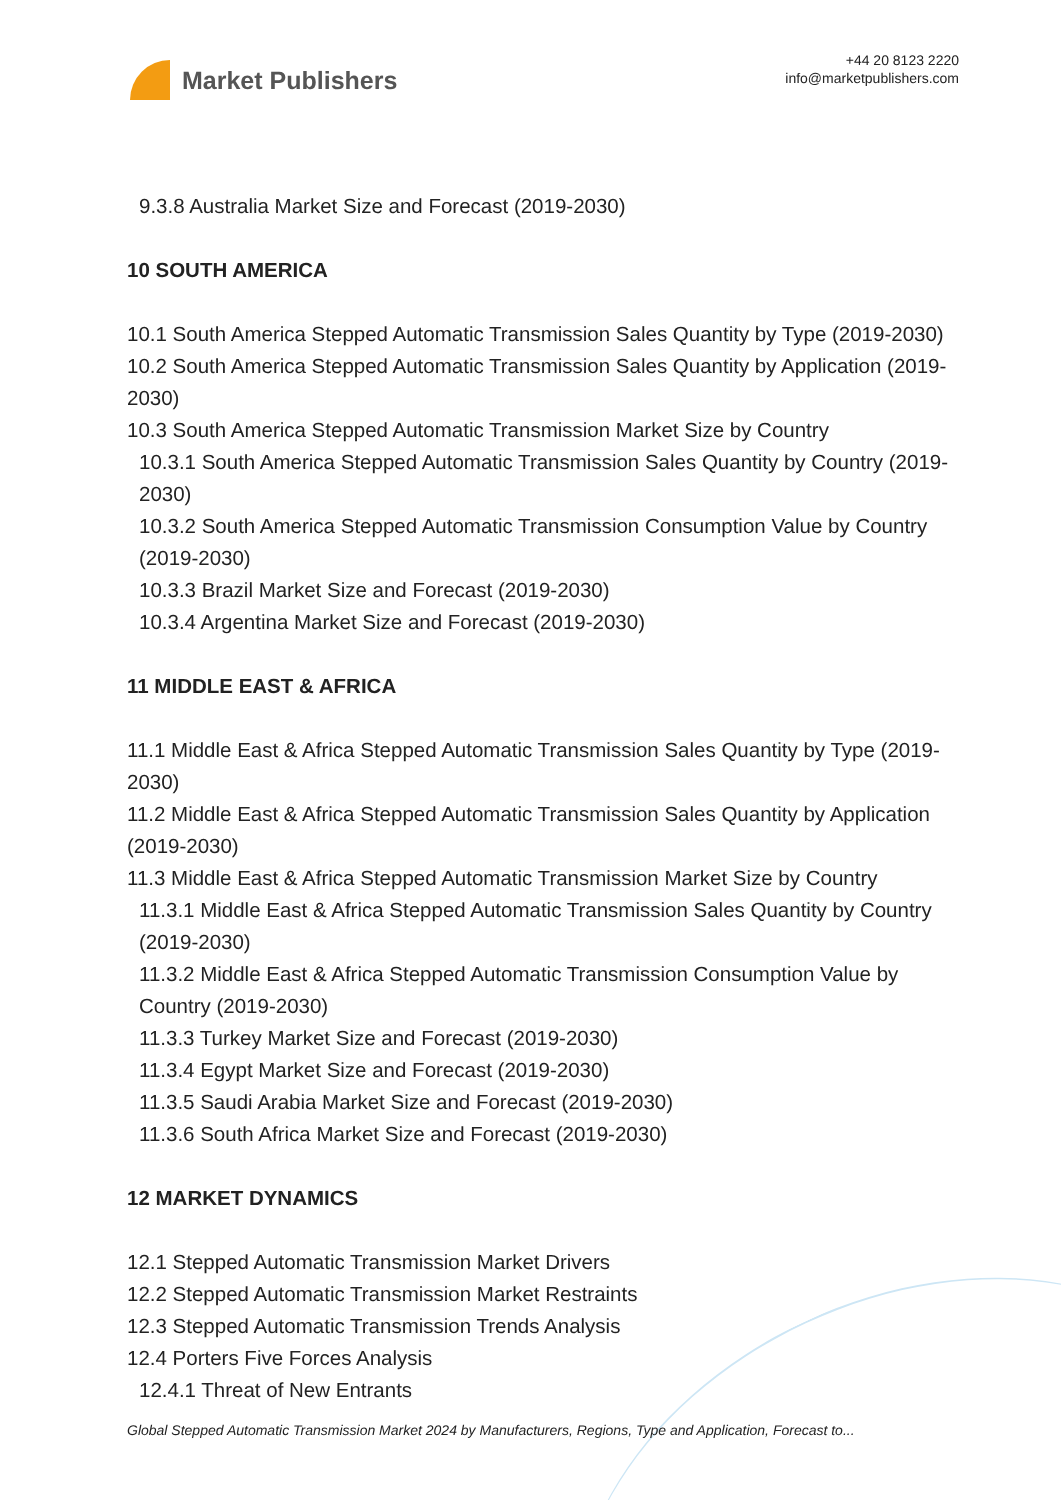Market Publishers
+44 20 8123 2220
info@marketpublishers.com
9.3.8 Australia Market Size and Forecast (2019-2030)
10 SOUTH AMERICA
10.1 South America Stepped Automatic Transmission Sales Quantity by Type (2019-2030)
10.2 South America Stepped Automatic Transmission Sales Quantity by Application (2019-2030)
10.3 South America Stepped Automatic Transmission Market Size by Country
10.3.1 South America Stepped Automatic Transmission Sales Quantity by Country (2019-2030)
10.3.2 South America Stepped Automatic Transmission Consumption Value by Country (2019-2030)
10.3.3 Brazil Market Size and Forecast (2019-2030)
10.3.4 Argentina Market Size and Forecast (2019-2030)
11 MIDDLE EAST & AFRICA
11.1 Middle East & Africa Stepped Automatic Transmission Sales Quantity by Type (2019-2030)
11.2 Middle East & Africa Stepped Automatic Transmission Sales Quantity by Application (2019-2030)
11.3 Middle East & Africa Stepped Automatic Transmission Market Size by Country
11.3.1 Middle East & Africa Stepped Automatic Transmission Sales Quantity by Country (2019-2030)
11.3.2 Middle East & Africa Stepped Automatic Transmission Consumption Value by Country (2019-2030)
11.3.3 Turkey Market Size and Forecast (2019-2030)
11.3.4 Egypt Market Size and Forecast (2019-2030)
11.3.5 Saudi Arabia Market Size and Forecast (2019-2030)
11.3.6 South Africa Market Size and Forecast (2019-2030)
12 MARKET DYNAMICS
12.1 Stepped Automatic Transmission Market Drivers
12.2 Stepped Automatic Transmission Market Restraints
12.3 Stepped Automatic Transmission Trends Analysis
12.4 Porters Five Forces Analysis
12.4.1 Threat of New Entrants
Global Stepped Automatic Transmission Market 2024 by Manufacturers, Regions, Type and Application, Forecast to...